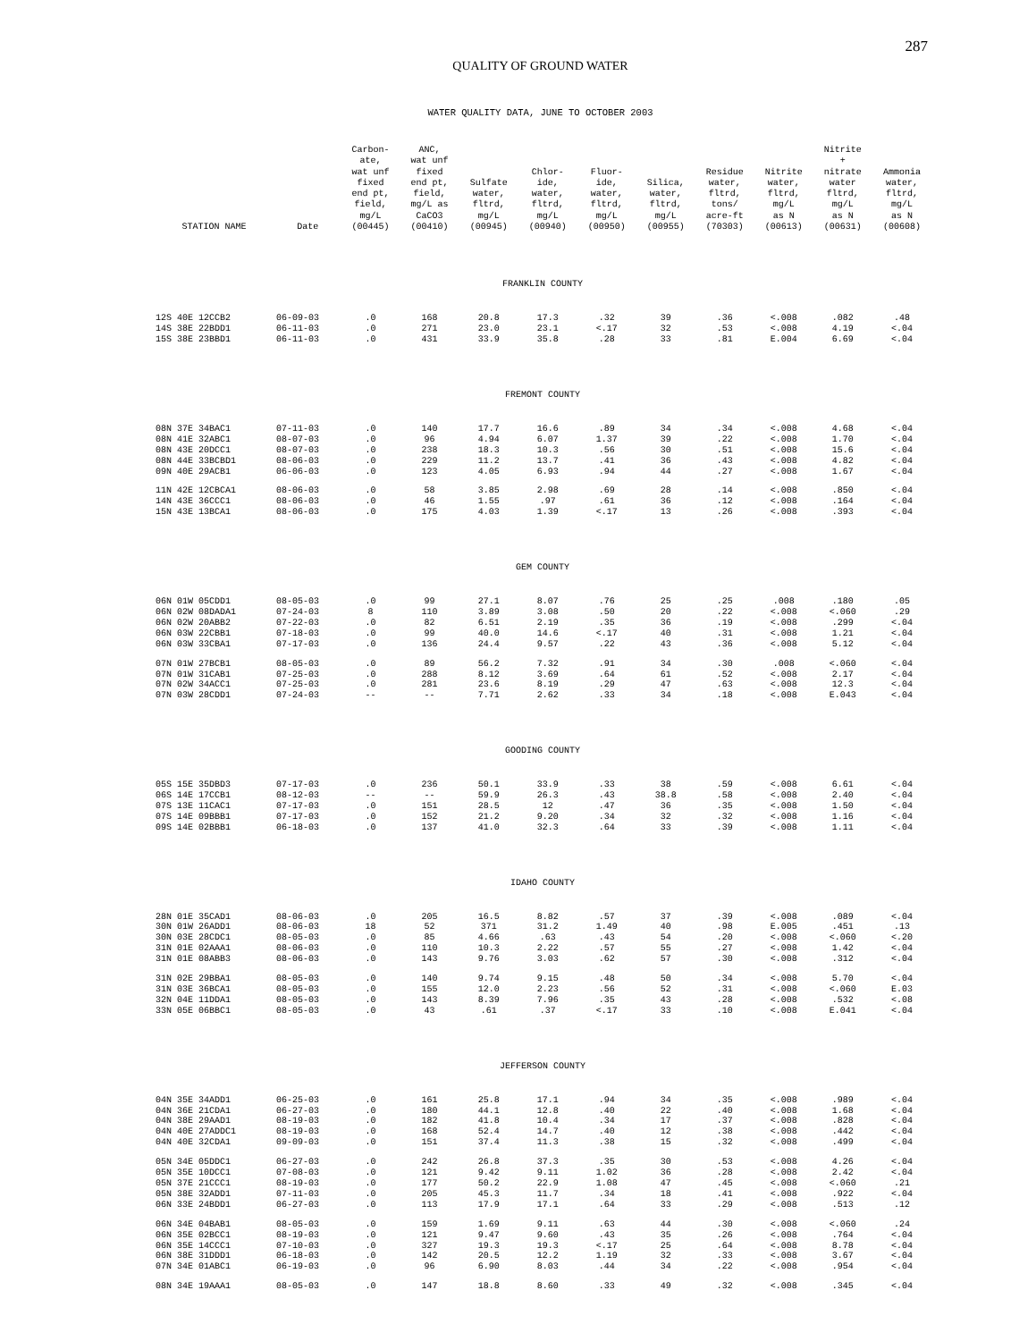287
QUALITY OF GROUND WATER
WATER QUALITY DATA, JUNE TO OCTOBER 2003
| STATION NAME | Date | Carbon- ate, wat unf fixed end pt, field, mg/L (00445) | ANC, wat unf fixed end pt, field, mg/L as CaCO3 (00410) | Sulfate water, fltrd, mg/L (00945) | Chlor- ide, water, fltrd, mg/L (00940) | Fluor- ide, water, fltrd, mg/L (00950) | Silica, water, fltrd, mg/L (00955) | Residue water, fltrd, tons/ acre-ft (70303) | Nitrite water, fltrd, mg/L as N (00613) | Nitrite + nitrate water fltrd, mg/L as N (00631) | Ammonia water, fltrd, mg/L as N (00608) |
| --- | --- | --- | --- | --- | --- | --- | --- | --- | --- | --- | --- |
| FRANKLIN COUNTY | | | | | | | | | | | |
| 12S 40E 12CCB2 | 06-09-03 | .0 | 168 | 20.8 | 17.3 | .32 | 39 | .36 | <.008 | .082 | .48 |
| 14S 38E 22BDD1 | 06-11-03 | .0 | 271 | 23.0 | 23.1 | <.17 | 32 | .53 | <.008 | 4.19 | <.04 |
| 15S 38E 23BBD1 | 06-11-03 | .0 | 431 | 33.9 | 35.8 | .28 | 33 | .81 | E.004 | 6.69 | <.04 |
| FREMONT COUNTY | | | | | | | | | | | |
| 08N 37E 34BAC1 | 07-11-03 | .0 | 140 | 17.7 | 16.6 | .89 | 34 | .34 | <.008 | 4.68 | <.04 |
| 08N 41E 32ABC1 | 08-07-03 | .0 | 96 | 4.94 | 6.07 | 1.37 | 39 | .22 | <.008 | 1.70 | <.04 |
| 08N 43E 20DCC1 | 08-07-03 | .0 | 238 | 18.3 | 10.3 | .56 | 30 | .51 | <.008 | 15.6 | <.04 |
| 08N 44E 33BCBD1 | 08-06-03 | .0 | 229 | 11.2 | 13.7 | .41 | 36 | .43 | <.008 | 4.82 | <.04 |
| 09N 40E 29ACB1 | 06-06-03 | .0 | 123 | 4.05 | 6.93 | .94 | 44 | .27 | <.008 | 1.67 | <.04 |
| 11N 42E 12CBCA1 | 08-06-03 | .0 | 58 | 3.85 | 2.98 | .69 | 28 | .14 | <.008 | .850 | <.04 |
| 14N 43E 36CCC1 | 08-06-03 | .0 | 46 | 1.55 | .97 | .61 | 36 | .12 | <.008 | .164 | <.04 |
| 15N 43E 13BCA1 | 08-06-03 | .0 | 175 | 4.03 | 1.39 | <.17 | 13 | .26 | <.008 | .393 | <.04 |
| GEM COUNTY | | | | | | | | | | | |
| 06N 01W 05CDD1 | 08-05-03 | .0 | 99 | 27.1 | 8.07 | .76 | 25 | .25 | .008 | .180 | .05 |
| 06N 02W 08DADA1 | 07-24-03 | 8 | 110 | 3.89 | 3.08 | .50 | 20 | .22 | <.008 | <.060 | .29 |
| 06N 02W 20ABB2 | 07-22-03 | .0 | 82 | 6.51 | 2.19 | .35 | 36 | .19 | <.008 | .299 | <.04 |
| 06N 03W 22CBB1 | 07-18-03 | .0 | 99 | 40.0 | 14.6 | <.17 | 40 | .31 | <.008 | 1.21 | <.04 |
| 06N 03W 33CBA1 | 07-17-03 | .0 | 136 | 24.4 | 9.57 | .22 | 43 | .36 | <.008 | 5.12 | <.04 |
| 07N 01W 27BCB1 | 08-05-03 | .0 | 89 | 56.2 | 7.32 | .91 | 34 | .30 | .008 | <.060 | <.04 |
| 07N 01W 31CAB1 | 07-25-03 | .0 | 288 | 8.12 | 3.69 | .64 | 61 | .52 | <.008 | 2.17 | <.04 |
| 07N 02W 34ACC1 | 07-25-03 | .0 | 281 | 23.6 | 8.19 | .29 | 47 | .63 | <.008 | 12.3 | <.04 |
| 07N 03W 28CDD1 | 07-24-03 | -- | -- | 7.71 | 2.62 | .33 | 34 | .18 | <.008 | E.043 | <.04 |
| GOODING COUNTY | | | | | | | | | | | |
| 05S 15E 35DBD3 | 07-17-03 | .0 | 236 | 50.1 | 33.9 | .33 | 38 | .59 | <.008 | 6.61 | <.04 |
| 06S 14E 17CCB1 | 08-12-03 | -- | -- | 59.9 | 26.3 | .43 | 38.8 | .58 | <.008 | 2.40 | <.04 |
| 07S 13E 11CAC1 | 07-17-03 | .0 | 151 | 28.5 | 12 | .47 | 36 | .35 | <.008 | 1.50 | <.04 |
| 07S 14E 09BBB1 | 07-17-03 | .0 | 152 | 21.2 | 9.20 | .34 | 32 | .32 | <.008 | 1.16 | <.04 |
| 09S 14E 02BBB1 | 06-18-03 | .0 | 137 | 41.0 | 32.3 | .64 | 33 | .39 | <.008 | 1.11 | <.04 |
| IDAHO COUNTY | | | | | | | | | | | |
| 28N 01E 35CAD1 | 08-06-03 | .0 | 205 | 16.5 | 8.82 | .57 | 37 | .39 | <.008 | .089 | <.04 |
| 30N 01W 26ADD1 | 08-06-03 | 18 | 52 | 371 | 31.2 | 1.49 | 40 | .98 | E.005 | .451 | .13 |
| 30N 03E 28CDC1 | 08-05-03 | .0 | 85 | 4.66 | .63 | .43 | 54 | .20 | <.008 | <.060 | <.20 |
| 31N 01E 02AAA1 | 08-06-03 | .0 | 110 | 10.3 | 2.22 | .57 | 55 | .27 | <.008 | 1.42 | <.04 |
| 31N 01E 08ABB3 | 08-06-03 | .0 | 143 | 9.76 | 3.03 | .62 | 57 | .30 | <.008 | .312 | <.04 |
| 31N 02E 29BBA1 | 08-05-03 | .0 | 140 | 9.74 | 9.15 | .48 | 50 | .34 | <.008 | 5.70 | <.04 |
| 31N 03E 36BCA1 | 08-05-03 | .0 | 155 | 12.0 | 2.23 | .56 | 52 | .31 | <.008 | <.060 | E.03 |
| 32N 04E 11DDA1 | 08-05-03 | .0 | 143 | 8.39 | 7.96 | .35 | 43 | .28 | <.008 | .532 | <.08 |
| 33N 05E 06BBC1 | 08-05-03 | .0 | 43 | .61 | .37 | <.17 | 33 | .10 | <.008 | E.041 | <.04 |
| JEFFERSON COUNTY | | | | | | | | | | | |
| 04N 35E 34ADD1 | 06-25-03 | .0 | 161 | 25.8 | 17.1 | .94 | 34 | .35 | <.008 | .989 | <.04 |
| 04N 36E 21CDA1 | 06-27-03 | .0 | 180 | 44.1 | 12.8 | .40 | 22 | .40 | <.008 | 1.68 | <.04 |
| 04N 38E 29AAD1 | 08-19-03 | .0 | 182 | 41.8 | 10.4 | .34 | 17 | .37 | <.008 | .828 | <.04 |
| 04N 40E 27ADDC1 | 08-19-03 | .0 | 168 | 52.4 | 14.7 | .40 | 12 | .38 | <.008 | .442 | <.04 |
| 04N 40E 32CDA1 | 09-09-03 | .0 | 151 | 37.4 | 11.3 | .38 | 15 | .32 | <.008 | .499 | <.04 |
| 05N 34E 05DDC1 | 06-27-03 | .0 | 242 | 26.8 | 37.3 | .35 | 30 | .53 | <.008 | 4.26 | <.04 |
| 05N 35E 10DCC1 | 07-08-03 | .0 | 121 | 9.42 | 9.11 | 1.02 | 36 | .28 | <.008 | 2.42 | <.04 |
| 05N 37E 21CCC1 | 08-19-03 | .0 | 177 | 50.2 | 22.9 | 1.08 | 47 | .45 | <.008 | <.060 | .21 |
| 05N 38E 32ADD1 | 07-11-03 | .0 | 205 | 45.3 | 11.7 | .34 | 18 | .41 | <.008 | .922 | <.04 |
| 06N 33E 24BDD1 | 06-27-03 | .0 | 113 | 17.9 | 17.1 | .64 | 33 | .29 | <.008 | .513 | .12 |
| 06N 34E 04BAB1 | 08-05-03 | .0 | 159 | 1.69 | 9.11 | .63 | 44 | .30 | <.008 | <.060 | .24 |
| 06N 35E 02BCC1 | 08-19-03 | .0 | 121 | 9.47 | 9.60 | .43 | 35 | .26 | <.008 | .764 | <.04 |
| 06N 35E 14CCC1 | 07-10-03 | .0 | 327 | 19.3 | 19.3 | <.17 | 25 | .64 | <.008 | 8.78 | <.04 |
| 06N 38E 31DDD1 | 06-18-03 | .0 | 142 | 20.5 | 12.2 | 1.19 | 32 | .33 | <.008 | 3.67 | <.04 |
| 07N 34E 01ABC1 | 06-19-03 | .0 | 96 | 6.90 | 8.03 | .44 | 34 | .22 | <.008 | .954 | <.04 |
| 08N 34E 19AAA1 | 08-05-03 | .0 | 147 | 18.8 | 8.60 | .33 | 49 | .32 | <.008 | .345 | <.04 |